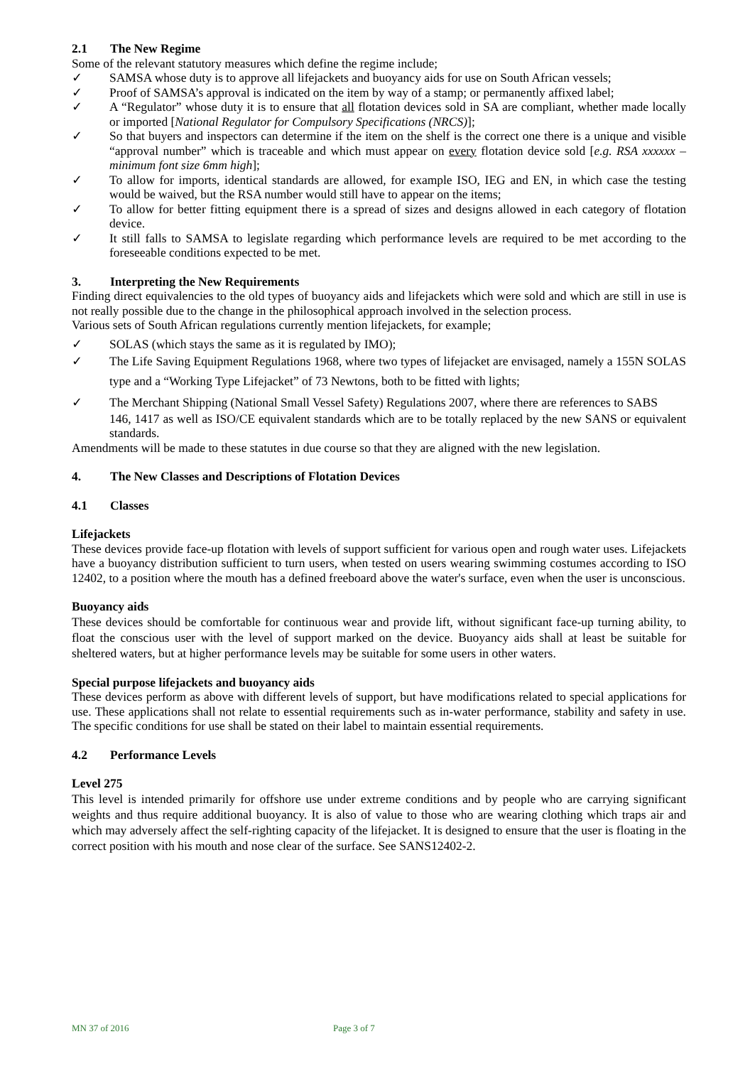2.1 The New Regime
Some of the relevant statutory measures which define the regime include;
✓ SAMSA whose duty is to approve all lifejackets and buoyancy aids for use on South African vessels;
✓ Proof of SAMSA’s approval is indicated on the item by way of a stamp; or permanently affixed label;
✓ A “Regulator” whose duty it is to ensure that all flotation devices sold in SA are compliant, whether made locally or imported [National Regulator for Compulsory Specifications (NRCS)];
✓ So that buyers and inspectors can determine if the item on the shelf is the correct one there is a unique and visible “approval number” which is traceable and which must appear on every flotation device sold [e.g. RSA xxxxxx – minimum font size 6mm high];
✓ To allow for imports, identical standards are allowed, for example ISO, IEG and EN, in which case the testing would be waived, but the RSA number would still have to appear on the items;
✓ To allow for better fitting equipment there is a spread of sizes and designs allowed in each category of flotation device.
✓ It still falls to SAMSA to legislate regarding which performance levels are required to be met according to the foreseeable conditions expected to be met.
3. Interpreting the New Requirements
Finding direct equivalencies to the old types of buoyancy aids and lifejackets which were sold and which are still in use is not really possible due to the change in the philosophical approach involved in the selection process.
Various sets of South African regulations currently mention lifejackets, for example;
✓ SOLAS (which stays the same as it is regulated by IMO);
✓ The Life Saving Equipment Regulations 1968, where two types of lifejacket are envisaged, namely a 155N SOLAS type and a “Working Type Lifejacket” of 73 Newtons, both to be fitted with lights;
✓ The Merchant Shipping (National Small Vessel Safety) Regulations 2007, where there are references to SABS
146, 1417 as well as ISO/CE equivalent standards which are to be totally replaced by the new SANS or equivalent standards.
Amendments will be made to these statutes in due course so that they are aligned with the new legislation.
4. The New Classes and Descriptions of Flotation Devices
4.1 Classes
Lifejackets
These devices provide face-up flotation with levels of support sufficient for various open and rough water uses. Lifejackets have a buoyancy distribution sufficient to turn users, when tested on users wearing swimming costumes according to ISO 12402, to a position where the mouth has a defined freeboard above the water's surface, even when the user is unconscious.
Buoyancy aids
These devices should be comfortable for continuous wear and provide lift, without significant face-up turning ability, to float the conscious user with the level of support marked on the device. Buoyancy aids shall at least be suitable for sheltered waters, but at higher performance levels may be suitable for some users in other waters.
Special purpose lifejackets and buoyancy aids
These devices perform as above with different levels of support, but have modifications related to special applications for use. These applications shall not relate to essential requirements such as in-water performance, stability and safety in use. The specific conditions for use shall be stated on their label to maintain essential requirements.
4.2 Performance Levels
Level 275
This level is intended primarily for offshore use under extreme conditions and by people who are carrying significant weights and thus require additional buoyancy. It is also of value to those who are wearing clothing which traps air and which may adversely affect the self-righting capacity of the lifejacket. It is designed to ensure that the user is floating in the correct position with his mouth and nose clear of the surface. See SANS12402-2.
MN 37 of 2016 Page 3 of 7